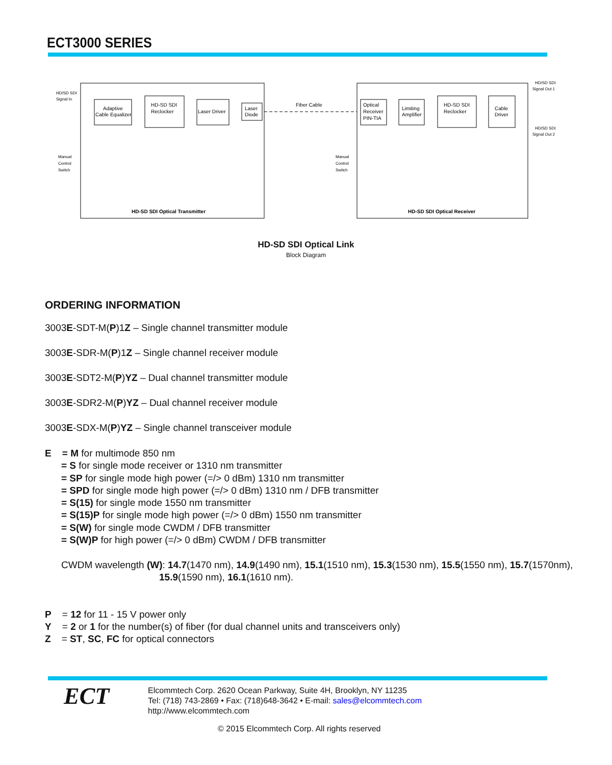ECT3000 SERIES
Adaptive
Cable Equalizer
HD-SD SDI
Reclocker
Laser Driver
Laser
Diode
Fiber Cable
Optical
Receiver
PIN-TIA
Limiting
Amplifier
HD-SD SDI
Reclocker
Cable
Driver
HD-SD SDI Optical Transmitter
HD-SD SDI Optical Receiver
HD/SD SDI
Signal In
Manual
Control
Switch
Manual
Control
Switch
HD/SD SDI
Signal Out 1
HD/SD SDI
Signal Out 2
HD-SD SDI Optical Link
Block Diagram
ORDERING INFORMATION
3003E-SDT-M(P)1Z – Single channel transmitter module
3003E-SDR-M(P)1Z – Single channel receiver module
3003E-SDT2-M(P)YZ – Dual channel transmitter module
3003E-SDR2-M(P)YZ – Dual channel receiver module
3003E-SDX-M(P)YZ – Single channel transceiver module
E = M for multimode 850 nm
= S for single mode receiver or 1310 nm transmitter
= SP for single mode high power (=/> 0 dBm) 1310 nm transmitter
= SPD for single mode high power (=/> 0 dBm) 1310 nm / DFB transmitter
= S(15) for single mode 1550 nm transmitter
= S(15)P for single mode high power (=/> 0 dBm) 1550 nm transmitter
= S(W) for single mode CWDM / DFB transmitter
= S(W)P for high power (=/> 0 dBm) CWDM / DFB transmitter
CWDM wavelength (W): 14.7(1470 nm), 14.9(1490 nm), 15.1(1510 nm), 15.3(1530 nm), 15.5(1550 nm), 15.7(1570nm),
15.9(1590 nm), 16.1(1610 nm).
P = 12 for 11 - 15 V power only
Y = 2 or 1 for the number(s) of fiber (for dual channel units and transceivers only)
Z = ST, SC, FC for optical connectors
ECT
Elcommtech Corp. 2620 Ocean Parkway, Suite 4H, Brooklyn, NY 11235
Tel: (718) 743-2869 • Fax: (718)648-3642 • E-mail: sales@elcommtech.com
http://www.elcommtech.com
© 2015 Elcommtech Corp. All rights reserved